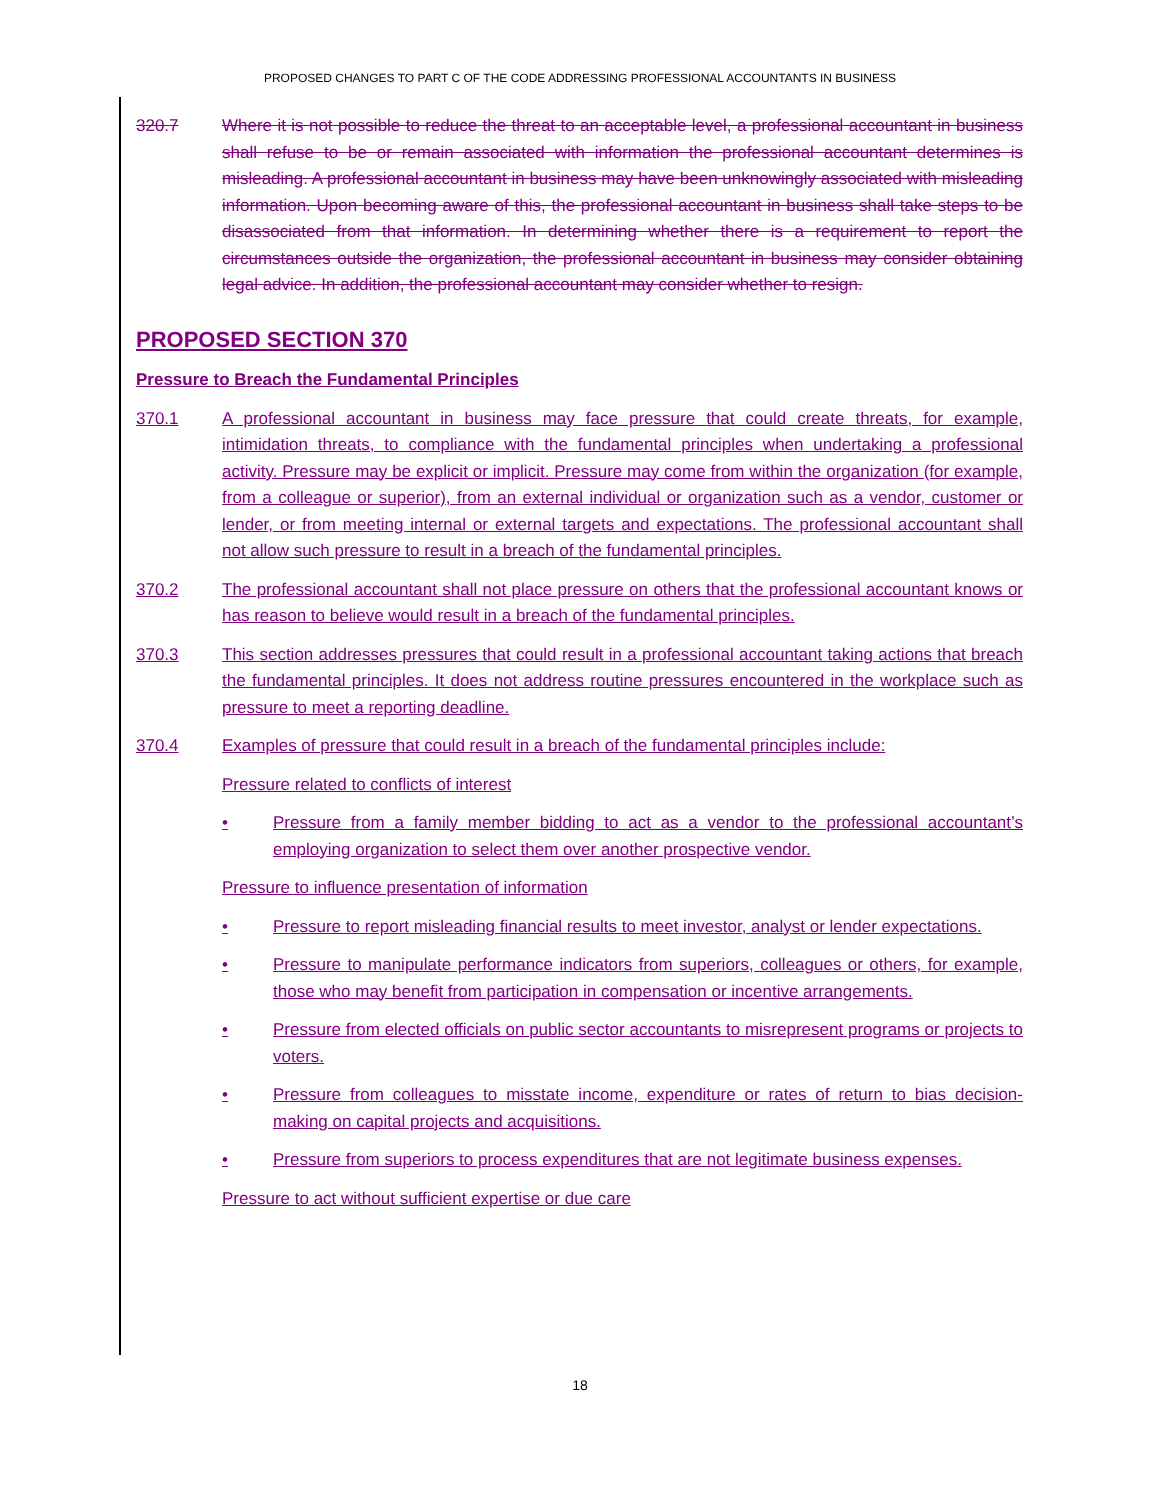PROPOSED CHANGES TO PART C OF THE CODE ADDRESSING PROFESSIONAL ACCOUNTANTS IN BUSINESS
320.7 Where it is not possible to reduce the threat to an acceptable level, a professional accountant in business shall refuse to be or remain associated with information the professional accountant determines is misleading. A professional accountant in business may have been unknowingly associated with misleading information. Upon becoming aware of this, the professional accountant in business shall take steps to be disassociated from that information. In determining whether there is a requirement to report the circumstances outside the organization, the professional accountant in business may consider obtaining legal advice. In addition, the professional accountant may consider whether to resign.
PROPOSED SECTION 370
Pressure to Breach the Fundamental Principles
370.1 A professional accountant in business may face pressure that could create threats, for example, intimidation threats, to compliance with the fundamental principles when undertaking a professional activity. Pressure may be explicit or implicit. Pressure may come from within the organization (for example, from a colleague or superior), from an external individual or organization such as a vendor, customer or lender, or from meeting internal or external targets and expectations. The professional accountant shall not allow such pressure to result in a breach of the fundamental principles.
370.2 The professional accountant shall not place pressure on others that the professional accountant knows or has reason to believe would result in a breach of the fundamental principles.
370.3 This section addresses pressures that could result in a professional accountant taking actions that breach the fundamental principles. It does not address routine pressures encountered in the workplace such as pressure to meet a reporting deadline.
370.4 Examples of pressure that could result in a breach of the fundamental principles include:
Pressure related to conflicts of interest
• Pressure from a family member bidding to act as a vendor to the professional accountant’s employing organization to select them over another prospective vendor.
Pressure to influence presentation of information
• Pressure to report misleading financial results to meet investor, analyst or lender expectations.
• Pressure to manipulate performance indicators from superiors, colleagues or others, for example, those who may benefit from participation in compensation or incentive arrangements.
• Pressure from elected officials on public sector accountants to misrepresent programs or projects to voters.
• Pressure from colleagues to misstate income, expenditure or rates of return to bias decision-making on capital projects and acquisitions.
• Pressure from superiors to process expenditures that are not legitimate business expenses.
Pressure to act without sufficient expertise or due care
18